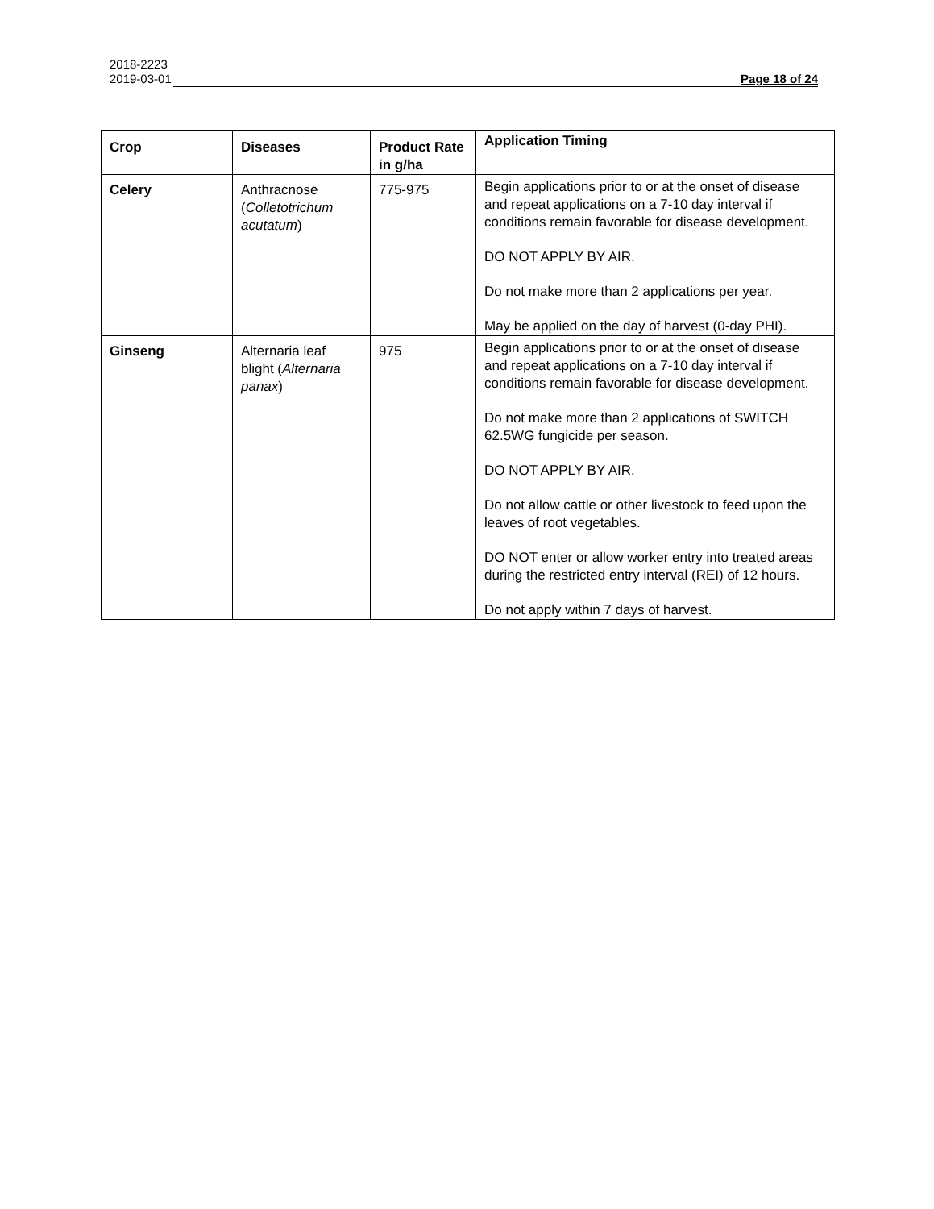2018-2223
2019-03-01 Page 18 of 24
| Crop | Diseases | Product Rate in g/ha | Application Timing |
| --- | --- | --- | --- |
| Celery | Anthracnose ( Colletotrichum acutatum ) | 775-975 | Begin applications prior to or at the onset of disease and repeat applications on a 7-10 day interval if conditions remain favorable for disease development. DO NOT APPLY BY AIR. Do not make more than 2 applications per year. May be applied on the day of harvest (0-day PHI). |
| Ginseng | Alternaria leaf blight ( Alternaria panax ) | 975 | Begin applications prior to or at the onset of disease and repeat applications on a 7-10 day interval if conditions remain favorable for disease development. Do not make more than 2 applications of SWITCH 62.5WG fungicide per season. DO NOT APPLY BY AIR. Do not allow cattle or other livestock to feed upon the leaves of root vegetables. DO NOT enter or allow worker entry into treated areas during the restricted entry interval (REI) of 12 hours. Do not apply within 7 days of harvest. |